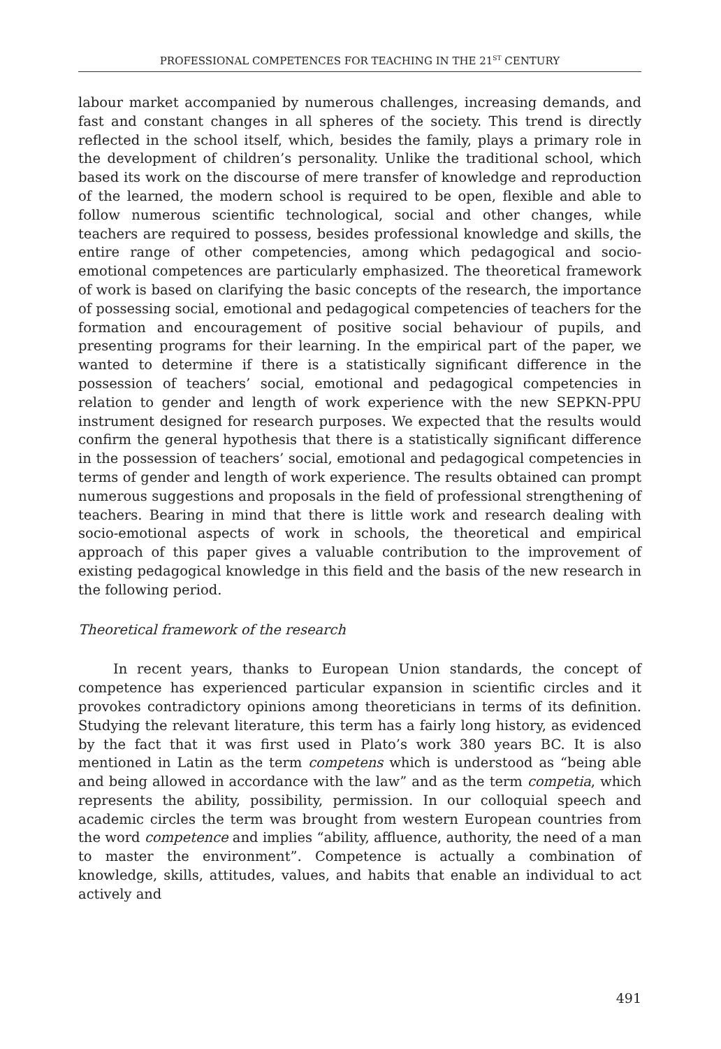PROFESSIONAL COMPETENCES FOR TEACHING IN THE 21<sup>ST</sup> CENTURY
labour market accompanied by numerous challenges, increasing demands, and fast and constant changes in all spheres of the society. This trend is directly reflected in the school itself, which, besides the family, plays a primary role in the development of children’s personality. Unlike the traditional school, which based its work on the discourse of mere transfer of knowledge and reproduction of the learned, the modern school is required to be open, flexible and able to follow numerous scientific technological, social and other changes, while teachers are required to possess, besides professional knowledge and skills, the entire range of other competencies, among which pedagogical and socio-emotional competences are particularly emphasized. The theoretical framework of work is based on clarifying the basic concepts of the research, the importance of possessing social, emotional and pedagogical competencies of teachers for the formation and encouragement of positive social behaviour of pupils, and presenting programs for their learning. In the empirical part of the paper, we wanted to determine if there is a statistically significant difference in the possession of teachers’ social, emotional and pedagogical competencies in relation to gender and length of work experience with the new SEPKN-PPU instrument designed for research purposes. We expected that the results would confirm the general hypothesis that there is a statistically significant difference in the possession of teachers’ social, emotional and pedagogical competencies in terms of gender and length of work experience. The results obtained can prompt numerous suggestions and proposals in the field of professional strengthening of teachers. Bearing in mind that there is little work and research dealing with socio-emotional aspects of work in schools, the theoretical and empirical approach of this paper gives a valuable contribution to the improvement of existing pedagogical knowledge in this field and the basis of the new research in the following period.
Theoretical framework of the research
In recent years, thanks to European Union standards, the concept of competence has experienced particular expansion in scientific circles and it provokes contradictory opinions among theoreticians in terms of its definition. Studying the relevant literature, this term has a fairly long history, as evidenced by the fact that it was first used in Plato’s work 380 years BC. It is also mentioned in Latin as the term competens which is understood as “being able and being allowed in accordance with the law” and as the term competia, which represents the ability, possibility, permission. In our colloquial speech and academic circles the term was brought from western European countries from the word competence and implies “ability, affluence, authority, the need of a man to master the environment”. Competence is actually a combination of knowledge, skills, attitudes, values, and habits that enable an individual to act actively and
491